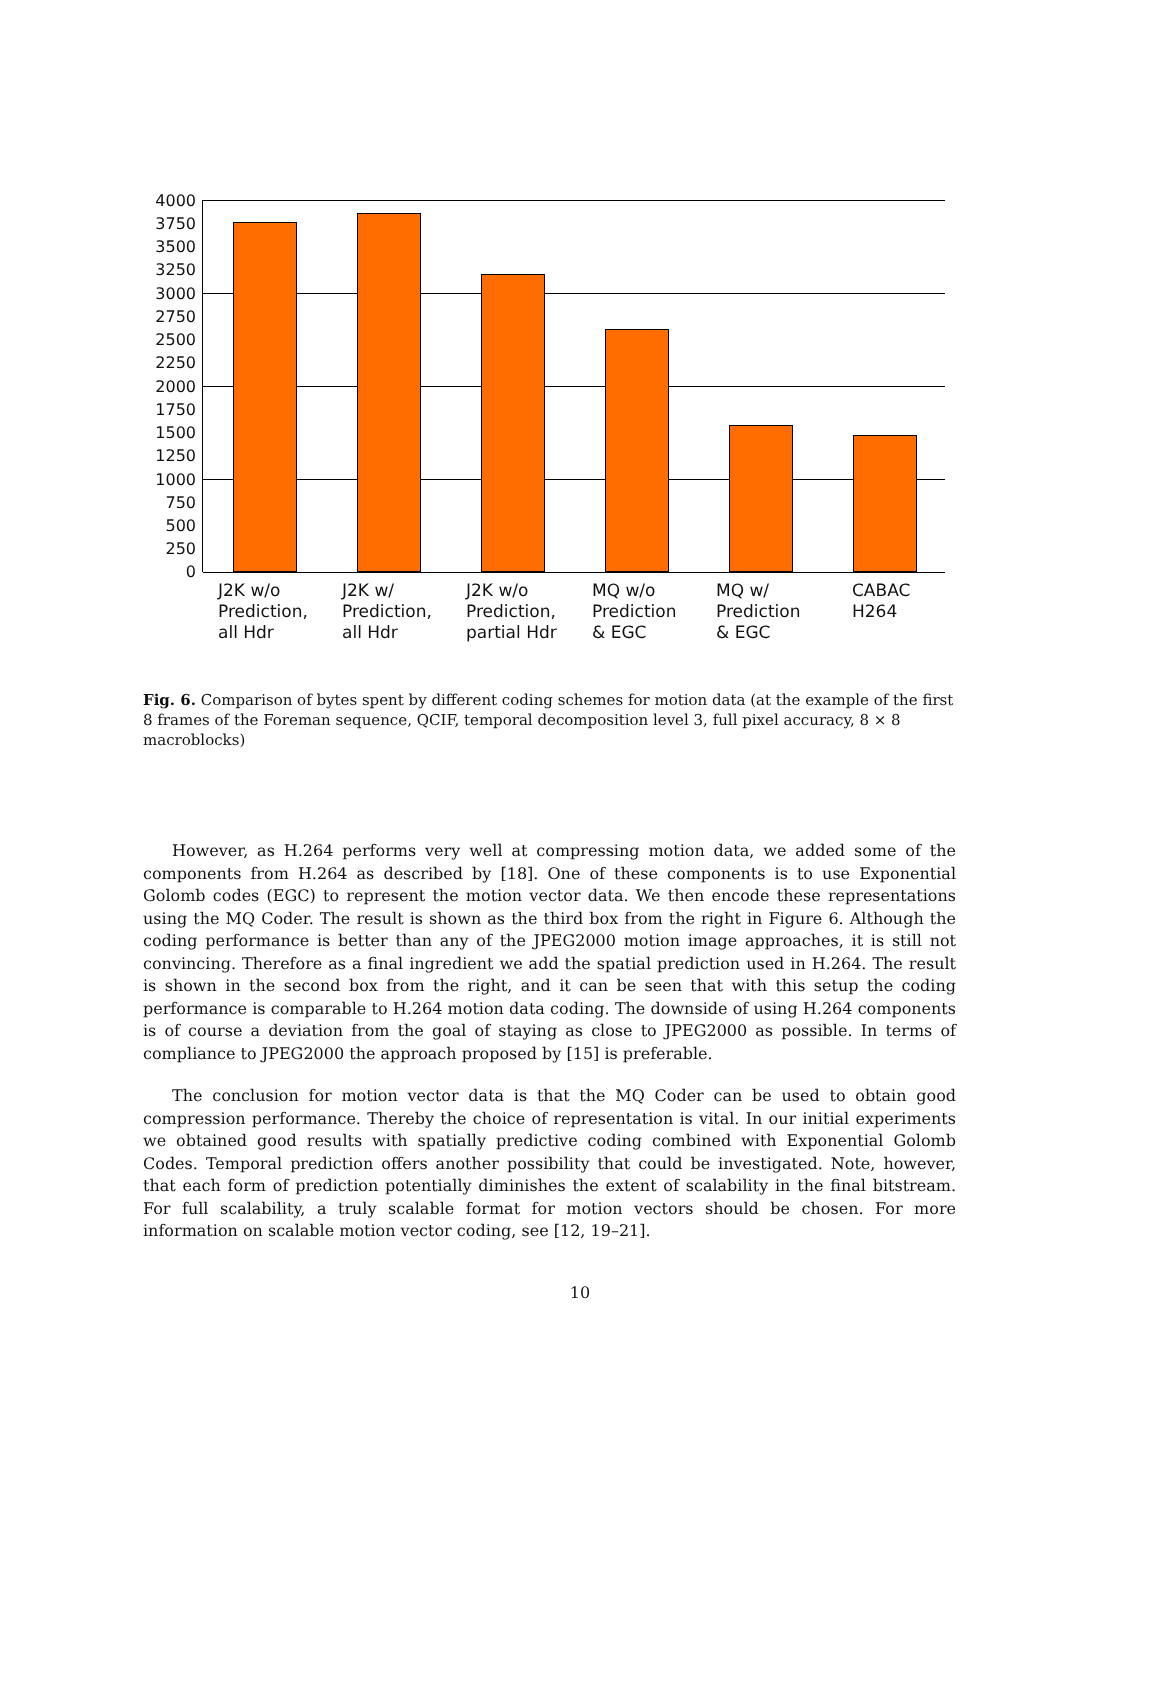4000
3750
3500
3250
3000
2750
2500
2250
2000
1750
1500
1250
1000
750
500
250
0
J2K w/o
Prediction,
all Hdr
J2K w/
Prediction,
all Hdr
J2K w/o
Prediction,
partial Hdr
MQ w/o
Prediction
& EGC
MQ w/
Prediction
& EGC
CABAC
H264
Fig. 6. Comparison of bytes spent by different coding schemes for motion data (at the example of the first 8 frames of the Foreman sequence, QCIF, temporal decomposition level 3, full pixel accuracy, 8 × 8 macroblocks)
However, as H.264 performs very well at compressing motion data, we added some of the components from H.264 as described by [18]. One of these components is to use Exponential Golomb codes (EGC) to represent the motion vector data. We then encode these representations using the MQ Coder. The result is shown as the third box from the right in Figure 6. Although the coding performance is better than any of the JPEG2000 motion image approaches, it is still not convincing. Therefore as a final ingredient we add the spatial prediction used in H.264. The result is shown in the second box from the right, and it can be seen that with this setup the coding performance is comparable to H.264 motion data coding. The downside of using H.264 components is of course a deviation from the goal of staying as close to JPEG2000 as possible. In terms of compliance to JPEG2000 the approach proposed by [15] is preferable.
The conclusion for motion vector data is that the MQ Coder can be used to obtain good compression performance. Thereby the choice of representation is vital. In our initial experiments we obtained good results with spatially predictive coding combined with Exponential Golomb Codes. Temporal prediction offers another possibility that could be investigated. Note, however, that each form of prediction potentially diminishes the extent of scalability in the final bitstream. For full scalability, a truly scalable format for motion vectors should be chosen. For more information on scalable motion vector coding, see [12, 19–21].
10